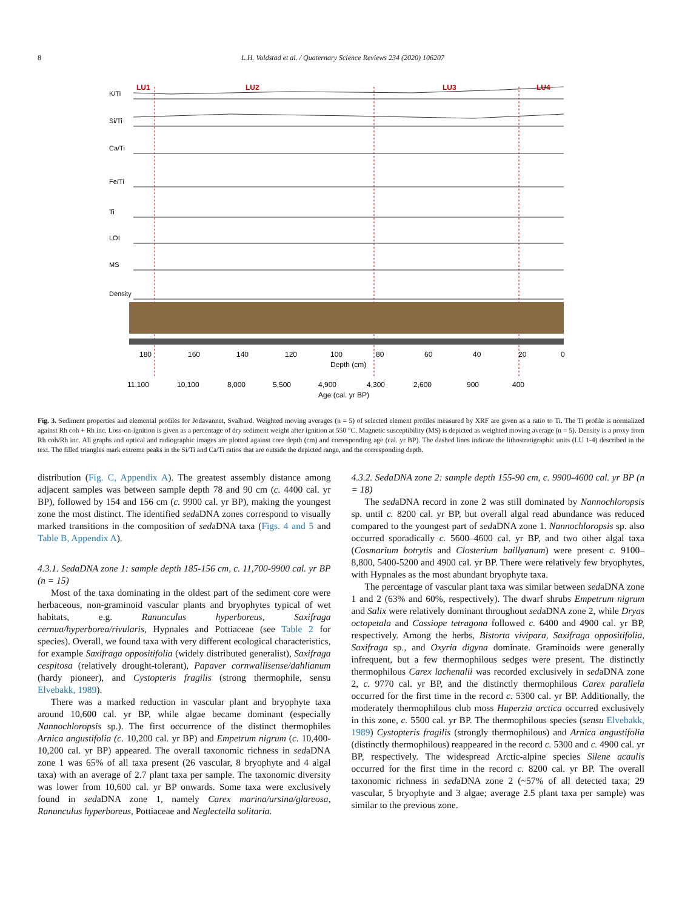8 L.H. Voldstad et al. / Quaternary Science Reviews 234 (2020) 106207
LU1
LU2
LU3
LU4
K/Ti
Si/Ti
Ca/Ti
Fe/Ti
Ti
LOI
MS
Density
180
160
140
120
100
80
60
40
20
0
Depth (cm)
11,100
10,100
8,000
5,500
4,900
4,300
2,600
900
400
Age (cal. yr BP)
Fig. 3. Sediment properties and elemental profiles for Jodavannet, Svalbard. Weighted moving averages (n = 5) of selected element profiles measured by XRF are given as a ratio to Ti. The Ti profile is normalized against Rh coh + Rh inc. Loss-on-ignition is given as a percentage of dry sediment weight after ignition at 550 °C. Magnetic susceptibility (MS) is depicted as weighted moving average (n = 5). Density is a proxy from Rh coh/Rh inc. All graphs and optical and radiographic images are plotted against core depth (cm) and corresponding age (cal. yr BP). The dashed lines indicate the lithostratigraphic units (LU 1-4) described in the text. The filled triangles mark extreme peaks in the Si/Ti and Ca/Ti ratios that are outside the depicted range, and the corresponding depth.
distribution (Fig. C, Appendix A). The greatest assembly distance among adjacent samples was between sample depth 78 and 90 cm (c. 4400 cal. yr BP), followed by 154 and 156 cm (c. 9900 cal. yr BP), making the youngest zone the most distinct. The identified sedaDNA zones correspond to visually marked transitions in the composition of sedaDNA taxa (Figs. 4 and 5 and Table B, Appendix A).
4.3.1. SedaDNA zone 1: sample depth 185-156 cm, c. 11,700-9900 cal. yr BP (n = 15)
Most of the taxa dominating in the oldest part of the sediment core were herbaceous, non-graminoid vascular plants and bryophytes typical of wet habitats, e.g. Ranunculus hyperboreus, Saxifraga cernua/hyperborea/rivularis, Hypnales and Pottiaceae (see Table 2 for species). Overall, we found taxa with very different ecological characteristics, for example Saxifraga oppositifolia (widely distributed generalist), Saxifraga cespitosa (relatively drought-tolerant), Papaver cornwallisense/dahlianum (hardy pioneer), and Cystopteris fragilis (strong thermophile, sensu Elvebakk, 1989).
There was a marked reduction in vascular plant and bryophyte taxa around 10,600 cal. yr BP, while algae became dominant (especially Nannochloropsis sp.). The first occurrence of the distinct thermophiles Arnica angustifolia (c. 10,200 cal. yr BP) and Empetrum nigrum (c. 10,400-10,200 cal. yr BP) appeared. The overall taxonomic richness in sedaDNA zone 1 was 65% of all taxa present (26 vascular, 8 bryophyte and 4 algal taxa) with an average of 2.7 plant taxa per sample. The taxonomic diversity was lower from 10,600 cal. yr BP onwards. Some taxa were exclusively found in sedaDNA zone 1, namely Carex marina/ursina/glareosa, Ranunculus hyperboreus, Pottiaceae and Neglectella solitaria.
4.3.2. SedaDNA zone 2: sample depth 155-90 cm, c. 9900-4600 cal. yr BP (n = 18)
The sedaDNA record in zone 2 was still dominated by Nannochloropsis sp. until c. 8200 cal. yr BP, but overall algal read abundance was reduced compared to the youngest part of sedaDNA zone 1. Nannochloropsis sp. also occurred sporadically c. 5600–4600 cal. yr BP, and two other algal taxa (Cosmarium botrytis and Closterium baillyanum) were present c. 9100–8,800, 5400-5200 and 4900 cal. yr BP. There were relatively few bryophytes, with Hypnales as the most abundant bryophyte taxa.
The percentage of vascular plant taxa was similar between sedaDNA zone 1 and 2 (63% and 60%, respectively). The dwarf shrubs Empetrum nigrum and Salix were relatively dominant throughout sedaDNA zone 2, while Dryas octopetala and Cassiope tetragona followed c. 6400 and 4900 cal. yr BP, respectively. Among the herbs, Bistorta vivipara, Saxifraga oppositifolia, Saxifraga sp., and Oxyria digyna dominate. Graminoids were generally infrequent, but a few thermophilous sedges were present. The distinctly thermophilous Carex lachenalii was recorded exclusively in sedaDNA zone 2, c. 9770 cal. yr BP, and the distinctly thermophilous Carex parallela occurred for the first time in the record c. 5300 cal. yr BP. Additionally, the moderately thermophilous club moss Huperzia arctica occurred exclusively in this zone, c. 5500 cal. yr BP. The thermophilous species (sensu Elvebakk, 1989) Cystopteris fragilis (strongly thermophilous) and Arnica angustifolia (distinctly thermophilous) reappeared in the record c. 5300 and c. 4900 cal. yr BP, respectively. The widespread Arctic-alpine species Silene acaulis occurred for the first time in the record c. 8200 cal. yr BP. The overall taxonomic richness in sedaDNA zone 2 (~57% of all detected taxa; 29 vascular, 5 bryophyte and 3 algae; average 2.5 plant taxa per sample) was similar to the previous zone.